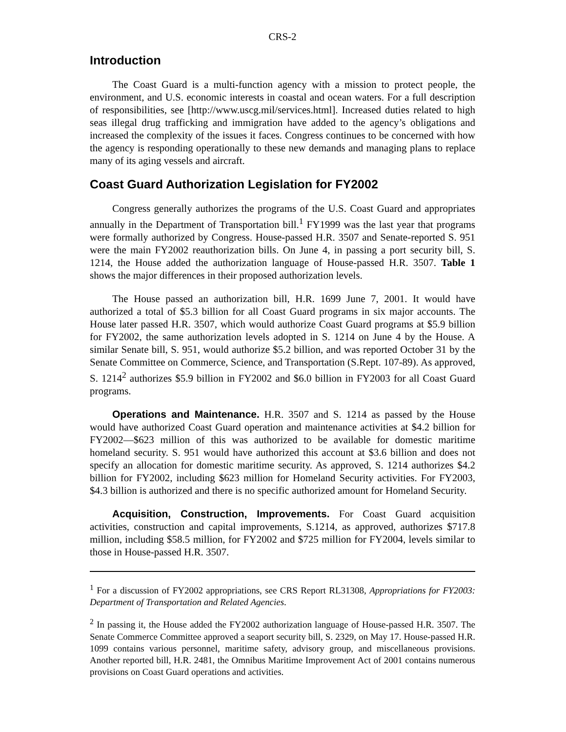CRS-2
Introduction
The Coast Guard is a multi-function agency with a mission to protect people, the environment, and U.S. economic interests in coastal and ocean waters. For a full description of responsibilities, see [http://www.uscg.mil/services.html]. Increased duties related to high seas illegal drug trafficking and immigration have added to the agency’s obligations and increased the complexity of the issues it faces. Congress continues to be concerned with how the agency is responding operationally to these new demands and managing plans to replace many of its aging vessels and aircraft.
Coast Guard Authorization Legislation for FY2002
Congress generally authorizes the programs of the U.S. Coast Guard and appropriates annually in the Department of Transportation bill.<sup>1</sup> FY1999 was the last year that programs were formally authorized by Congress. House-passed H.R. 3507 and Senate-reported S. 951 were the main FY2002 reauthorization bills. On June 4, in passing a port security bill, S. 1214, the House added the authorization language of House-passed H.R. 3507. Table 1 shows the major differences in their proposed authorization levels.
The House passed an authorization bill, H.R. 1699 June 7, 2001. It would have authorized a total of $5.3 billion for all Coast Guard programs in six major accounts. The House later passed H.R. 3507, which would authorize Coast Guard programs at $5.9 billion for FY2002, the same authorization levels adopted in S. 1214 on June 4 by the House. A similar Senate bill, S. 951, would authorize $5.2 billion, and was reported October 31 by the Senate Committee on Commerce, Science, and Transportation (S.Rept. 107-89). As approved, S. 1214<sup>2</sup> authorizes $5.9 billion in FY2002 and $6.0 billion in FY2003 for all Coast Guard programs.
Operations and Maintenance. H.R. 3507 and S. 1214 as passed by the House would have authorized Coast Guard operation and maintenance activities at $4.2 billion for FY2002—$623 million of this was authorized to be available for domestic maritime homeland security. S. 951 would have authorized this account at $3.6 billion and does not specify an allocation for domestic maritime security. As approved, S. 1214 authorizes $4.2 billion for FY2002, including $623 million for Homeland Security activities. For FY2003, $4.3 billion is authorized and there is no specific authorized amount for Homeland Security.
Acquisition, Construction, Improvements. For Coast Guard acquisition activities, construction and capital improvements, S.1214, as approved, authorizes $717.8 million, including $58.5 million, for FY2002 and $725 million for FY2004, levels similar to those in House-passed H.R. 3507.
<sup>1</sup> For a discussion of FY2002 appropriations, see CRS Report RL31308, Appropriations for FY2003: Department of Transportation and Related Agencies.
<sup>2</sup> In passing it, the House added the FY2002 authorization language of House-passed H.R. 3507. The Senate Commerce Committee approved a seaport security bill, S. 2329, on May 17. House-passed H.R. 1099 contains various personnel, maritime safety, advisory group, and miscellaneous provisions. Another reported bill, H.R. 2481, the Omnibus Maritime Improvement Act of 2001 contains numerous provisions on Coast Guard operations and activities.